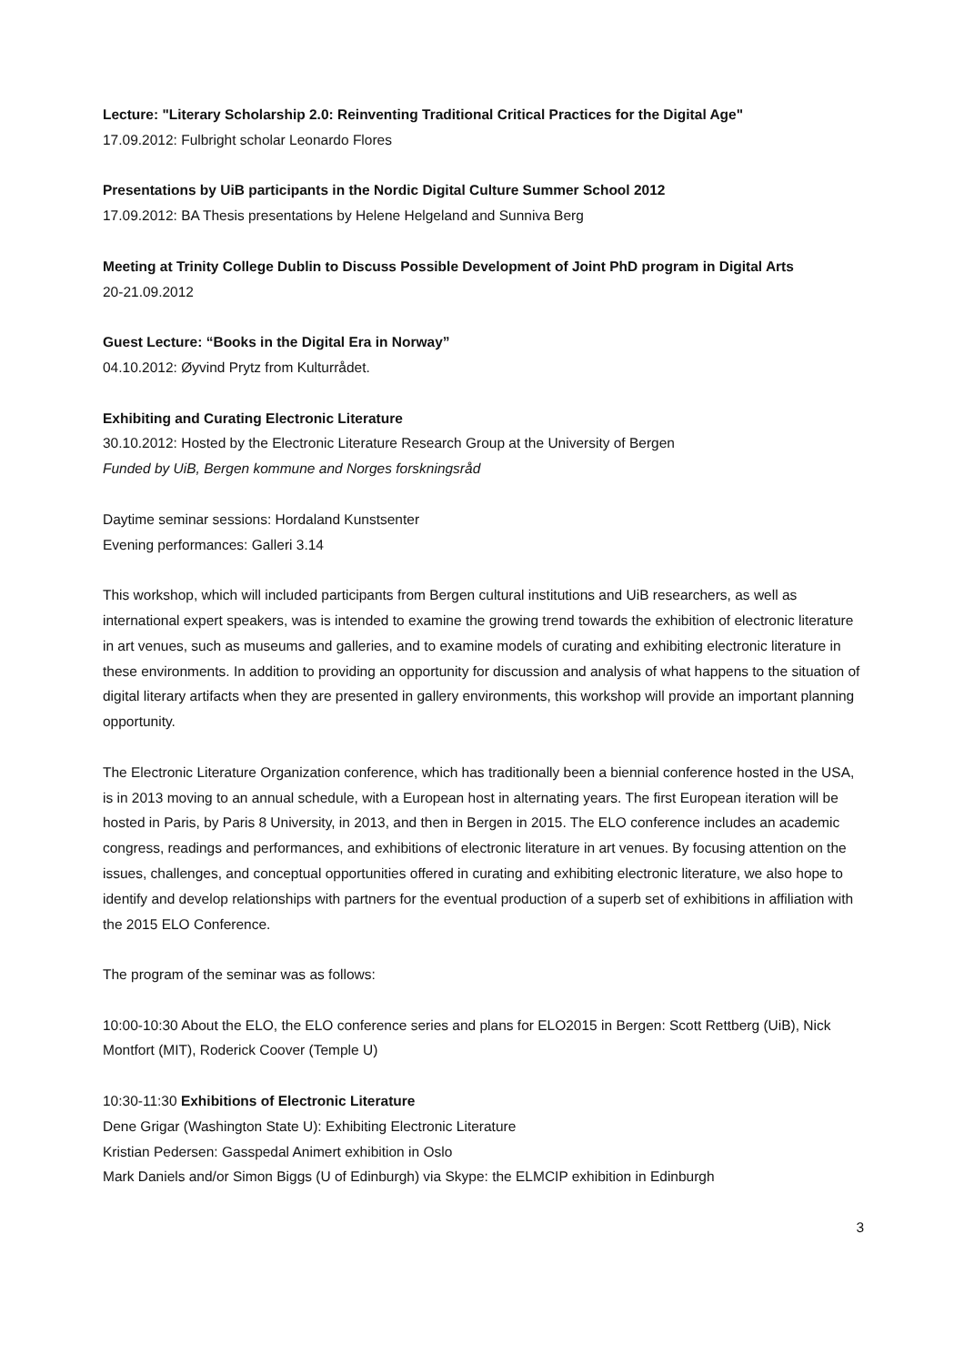Lecture: "Literary Scholarship 2.0: Reinventing Traditional Critical Practices for the Digital Age"
17.09.2012: Fulbright scholar Leonardo Flores
Presentations by UiB participants in the Nordic Digital Culture Summer School 2012
17.09.2012: BA Thesis presentations by Helene Helgeland and Sunniva Berg
Meeting at Trinity College Dublin to Discuss Possible Development of Joint PhD program in Digital Arts
20-21.09.2012
Guest Lecture: “Books in the Digital Era in Norway”
04.10.2012: Øyvind Prytz from Kulturrådet.
Exhibiting and Curating Electronic Literature
30.10.2012: Hosted by the Electronic Literature Research Group at the University of Bergen
Funded by UiB, Bergen kommune and Norges forskningsråd
Daytime seminar sessions: Hordaland Kunstsenter
Evening performances: Galleri 3.14
This workshop, which will included participants from Bergen cultural institutions and UiB researchers, as well as international expert speakers, was is intended to examine the growing trend towards the exhibition of electronic literature in art venues, such as museums and galleries, and to examine models of curating and exhibiting electronic literature in these environments. In addition to providing an opportunity for discussion and analysis of what happens to the situation of digital literary artifacts when they are presented in gallery environments, this workshop will provide an important planning opportunity.
The Electronic Literature Organization conference, which has traditionally been a biennial conference hosted in the USA, is in 2013 moving to an annual schedule, with a European host in alternating years. The first European iteration will be hosted in Paris, by Paris 8 University, in 2013, and then in Bergen in 2015. The ELO conference includes an academic congress, readings and performances, and exhibitions of electronic literature in art venues. By focusing attention on the issues, challenges, and conceptual opportunities offered in curating and exhibiting electronic literature, we also hope to identify and develop relationships with partners for the eventual production of a superb set of exhibitions in affiliation with the 2015 ELO Conference.
The program of the seminar was as follows:
10:00-10:30 About the ELO, the ELO conference series and plans for ELO2015 in Bergen: Scott Rettberg (UiB), Nick Montfort (MIT), Roderick Coover (Temple U)
10:30-11:30 Exhibitions of Electronic Literature
Dene Grigar (Washington State U): Exhibiting Electronic Literature
Kristian Pedersen: Gasspedal Animert exhibition in Oslo
Mark Daniels and/or Simon Biggs (U of Edinburgh) via Skype: the ELMCIP exhibition in Edinburgh
3